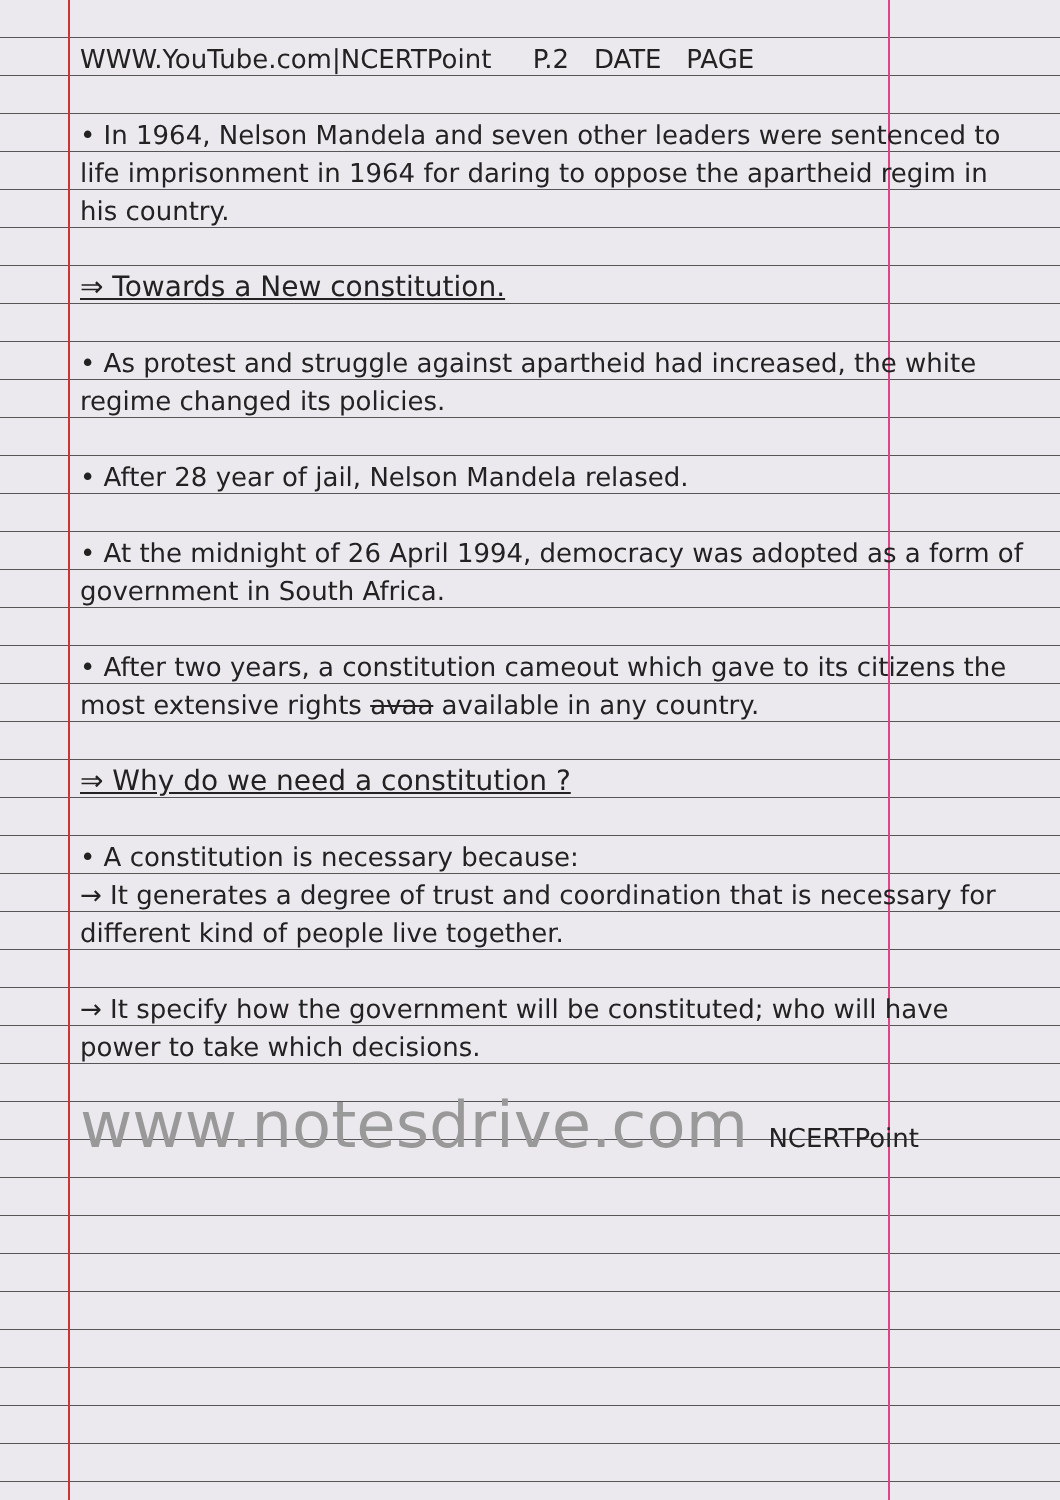WWW.YouTube.com|NCERTPoint P.2 DATE PAGE
• In 1964, Nelson Mandela and seven other leaders were sentenced to life imprisonment in 1964 for daring to oppose the apartheid regim in his country.
⇒ Towards a New constitution.
• As protest and struggle against apartheid had increased, the white regime changed its policies.
• After 28 year of jail, Nelson Mandela relased.
• At the midnight of 26 April 1994, democracy was adopted as a form of government in South Africa.
• After two years, a constitution cameout which gave to its citizens the most extensive rights avaa available in any country.
⇒ Why do we need a constitution ?
• A constitution is necessary because:
→ It generates a degree of trust and coordination that is necessary for different kind of people live together.
→ It specify how the government will be constituted; who will have power to take which decisions.
www.notesdrive.com NCERTPoint